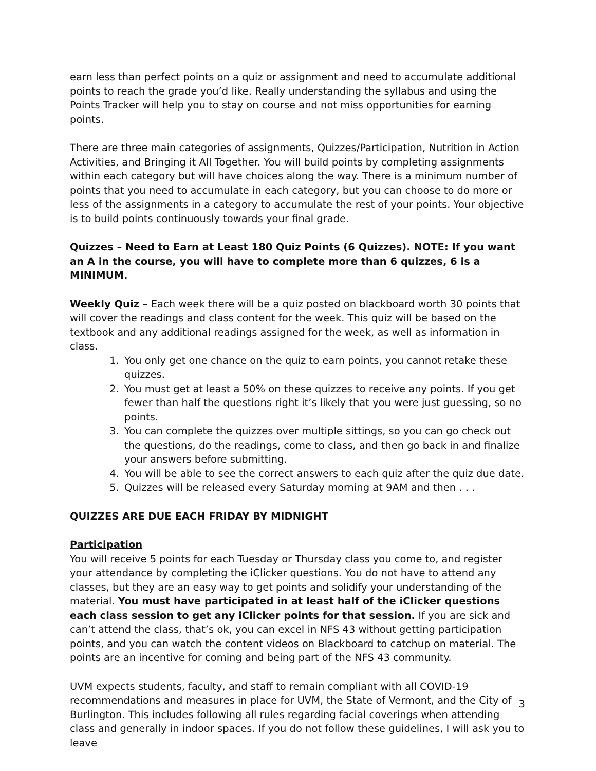earn less than perfect points on a quiz or assignment and need to accumulate additional points to reach the grade you’d like. Really understanding the syllabus and using the Points Tracker will help you to stay on course and not miss opportunities for earning points.
There are three main categories of assignments, Quizzes/Participation, Nutrition in Action Activities, and Bringing it All Together. You will build points by completing assignments within each category but will have choices along the way. There is a minimum number of points that you need to accumulate in each category, but you can choose to do more or less of the assignments in a category to accumulate the rest of your points. Your objective is to build points continuously towards your final grade.
Quizzes – Need to Earn at Least 180 Quiz Points (6 Quizzes). NOTE: If you want an A in the course, you will have to complete more than 6 quizzes, 6 is a MINIMUM.
Weekly Quiz – Each week there will be a quiz posted on blackboard worth 30 points that will cover the readings and class content for the week. This quiz will be based on the textbook and any additional readings assigned for the week, as well as information in class.
1. You only get one chance on the quiz to earn points, you cannot retake these quizzes.
2. You must get at least a 50% on these quizzes to receive any points. If you get fewer than half the questions right it’s likely that you were just guessing, so no points.
3. You can complete the quizzes over multiple sittings, so you can go check out the questions, do the readings, come to class, and then go back in and finalize your answers before submitting.
4. You will be able to see the correct answers to each quiz after the quiz due date.
5. Quizzes will be released every Saturday morning at 9AM and then . . .
QUIZZES ARE DUE EACH FRIDAY BY MIDNIGHT
Participation
You will receive 5 points for each Tuesday or Thursday class you come to, and register your attendance by completing the iClicker questions. You do not have to attend any classes, but they are an easy way to get points and solidify your understanding of the material. You must have participated in at least half of the iClicker questions each class session to get any iClicker points for that session. If you are sick and can’t attend the class, that’s ok, you can excel in NFS 43 without getting participation points, and you can watch the content videos on Blackboard to catchup on material. The points are an incentive for coming and being part of the NFS 43 community.
UVM expects students, faculty, and staff to remain compliant with all COVID-19 recommendations and measures in place for UVM, the State of Vermont, and the City of Burlington. This includes following all rules regarding facial coverings when attending class and generally in indoor spaces. If you do not follow these guidelines, I will ask you to leave
3